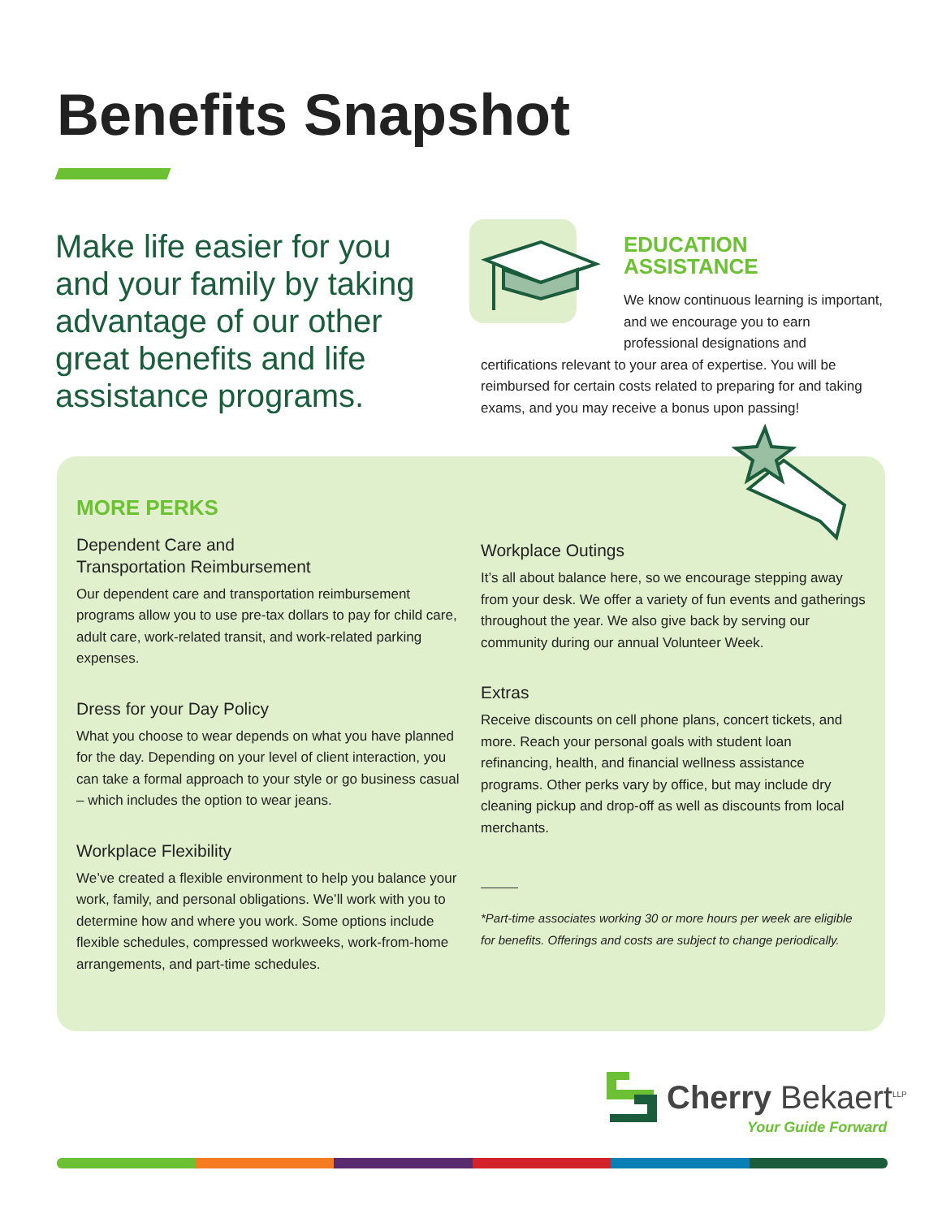Benefits Snapshot
Make life easier for you and your family by taking advantage of our other great benefits and life assistance programs.
EDUCATION ASSISTANCE
We know continuous learning is important, and we encourage you to earn professional designations and
certifications relevant to your area of expertise. You will be reimbursed for certain costs related to preparing for and taking exams, and you may receive a bonus upon passing!
MORE PERKS
Dependent Care and
Transportation Reimbursement
Our dependent care and transportation reimbursement programs allow you to use pre-tax dollars to pay for child care, adult care, work-related transit, and work-related parking expenses.
Dress for your Day Policy
What you choose to wear depends on what you have planned for the day. Depending on your level of client interaction, you can take a formal approach to your style or go business casual – which includes the option to wear jeans.
Workplace Flexibility
We’ve created a flexible environment to help you balance your work, family, and personal obligations. We’ll work with you to determine how and where you work. Some options include flexible schedules, compressed workweeks, work-from-home arrangements, and part-time schedules.
Workplace Outings
It’s all about balance here, so we encourage stepping away from your desk. We offer a variety of fun events and gatherings throughout the year. We also give back by serving our community during our annual Volunteer Week.
Extras
Receive discounts on cell phone plans, concert tickets, and more. Reach your personal goals with student loan refinancing, health, and financial wellness assistance programs. Other perks vary by office, but may include dry cleaning pickup and drop-off as well as discounts from local merchants.
*Part-time associates working 30 or more hours per week are eligible for benefits. Offerings and costs are subject to change periodically.
Cherry Bekaert<sup>LLP</sup>
Your Guide Forward